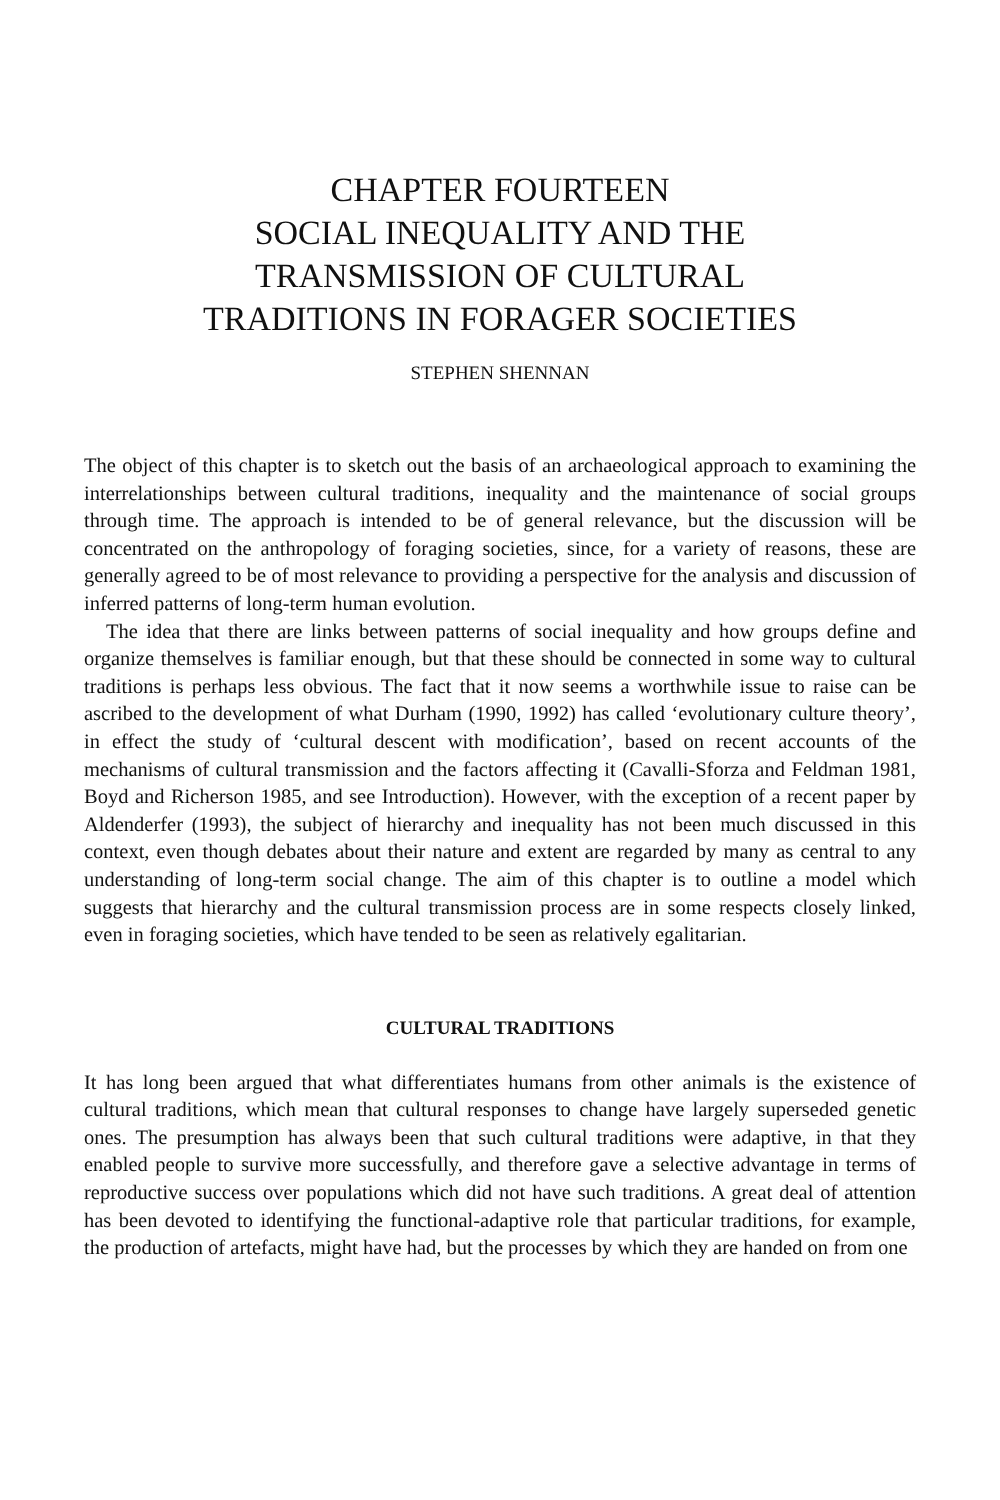CHAPTER FOURTEEN
SOCIAL INEQUALITY AND THE
TRANSMISSION OF CULTURAL
TRADITIONS IN FORAGER SOCIETIES
STEPHEN SHENNAN
The object of this chapter is to sketch out the basis of an archaeological approach to examining the interrelationships between cultural traditions, inequality and the maintenance of social groups through time. The approach is intended to be of general relevance, but the discussion will be concentrated on the anthropology of foraging societies, since, for a variety of reasons, these are generally agreed to be of most relevance to providing a perspective for the analysis and discussion of inferred patterns of long-term human evolution.
The idea that there are links between patterns of social inequality and how groups define and organize themselves is familiar enough, but that these should be connected in some way to cultural traditions is perhaps less obvious. The fact that it now seems a worthwhile issue to raise can be ascribed to the development of what Durham (1990, 1992) has called ‘evolutionary culture theory’, in effect the study of ‘cultural descent with modification’, based on recent accounts of the mechanisms of cultural transmission and the factors affecting it (Cavalli-Sforza and Feldman 1981, Boyd and Richerson 1985, and see Introduction). However, with the exception of a recent paper by Aldenderfer (1993), the subject of hierarchy and inequality has not been much discussed in this context, even though debates about their nature and extent are regarded by many as central to any understanding of long-term social change. The aim of this chapter is to outline a model which suggests that hierarchy and the cultural transmission process are in some respects closely linked, even in foraging societies, which have tended to be seen as relatively egalitarian.
CULTURAL TRADITIONS
It has long been argued that what differentiates humans from other animals is the existence of cultural traditions, which mean that cultural responses to change have largely superseded genetic ones. The presumption has always been that such cultural traditions were adaptive, in that they enabled people to survive more successfully, and therefore gave a selective advantage in terms of reproductive success over populations which did not have such traditions. A great deal of attention has been devoted to identifying the functional-adaptive role that particular traditions, for example, the production of artefacts, might have had, but the processes by which they are handed on from one